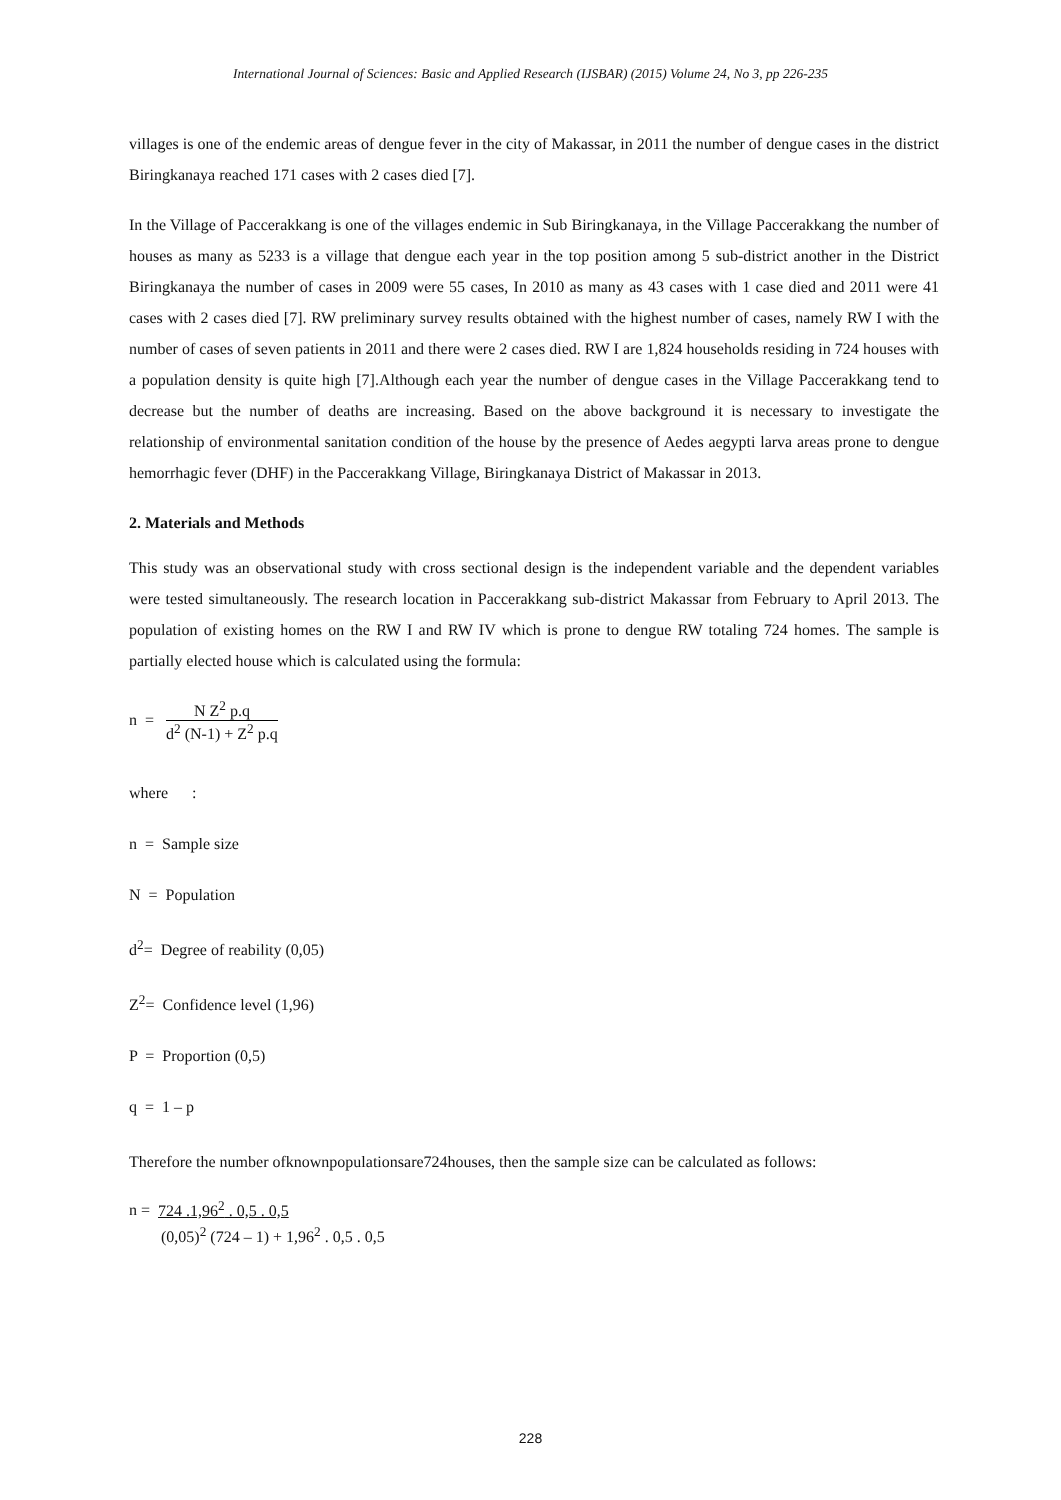International Journal of Sciences: Basic and Applied Research (IJSBAR) (2015) Volume 24, No 3, pp 226-235
villages is one of the endemic areas of dengue fever in the city of Makassar, in 2011 the number of dengue cases in the district Biringkanaya reached 171 cases with 2 cases died [7].
In the Village of Paccerakkang is one of the villages endemic in Sub Biringkanaya, in the Village Paccerakkang the number of houses as many as 5233 is a village that dengue each year in the top position among 5 sub-district another in the District Biringkanaya the number of cases in 2009 were 55 cases, In 2010 as many as 43 cases with 1 case died and 2011 were 41 cases with 2 cases died [7]. RW preliminary survey results obtained with the highest number of cases, namely RW I with the number of cases of seven patients in 2011 and there were 2 cases died. RW I are 1,824 households residing in 724 houses with a population density is quite high [7].Although each year the number of dengue cases in the Village Paccerakkang tend to decrease but the number of deaths are increasing. Based on the above background it is necessary to investigate the relationship of environmental sanitation condition of the house by the presence of Aedes aegypti larva areas prone to dengue hemorrhagic fever (DHF) in the Paccerakkang Village, Biringkanaya District of Makassar in 2013.
2. Materials and Methods
This study was an observational study with cross sectional design is the independent variable and the dependent variables were tested simultaneously. The research location in Paccerakkang sub-district Makassar from February to April 2013. The population of existing homes on the RW I and RW IV which is prone to dengue RW totaling 724 homes. The sample is partially elected house which is calculated using the formula:
n =
N Z<sup>2</sup> p.q
d<sup>2</sup> (N-1) + Z<sup>2</sup> p.q
where :
n = Sample size
N = Population
d<sup>2</sup>= Degree of reability (0,05)
Z<sup>2</sup>= Confidence level (1,96)
P = Proportion (0,5)
q = 1 – p
Therefore the number ofknownpopulationsare724houses, then the sample size can be calculated as follows:
n = 724 .1,96<sup>2</sup> . 0,5 . 0,5
(0,05)<sup>2</sup> (724 – 1) + 1,96<sup>2</sup> . 0,5 . 0,5
228